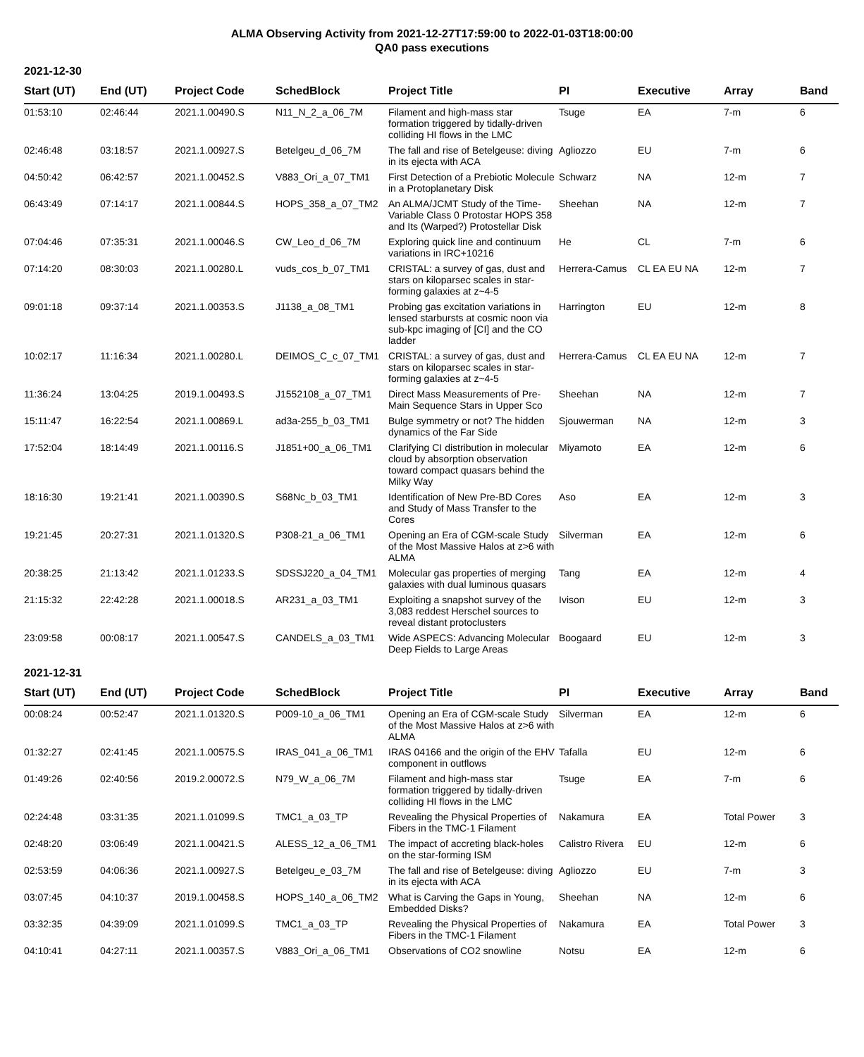ALMA Observing Activity from 2021-12-27T17:59:00 to 2022-01-03T18:00:00
QA0 pass executions
2021-12-30
| Start (UT) | End (UT) | Project Code | SchedBlock | Project Title | PI | Executive | Array | Band |
| --- | --- | --- | --- | --- | --- | --- | --- | --- |
| 01:53:10 | 02:46:44 | 2021.1.00490.S | N11_N_2_a_06_7M | Filament and high-mass star formation triggered by tidally-driven colliding HI flows in the LMC | Tsuge | EA | 7-m | 6 |
| 02:46:48 | 03:18:57 | 2021.1.00927.S | Betelgeu_d_06_7M | The fall and rise of Betelgeuse: diving in its ejecta with ACA | Agliozzo | EU | 7-m | 6 |
| 04:50:42 | 06:42:57 | 2021.1.00452.S | V883_Ori_a_07_TM1 | First Detection of a Prebiotic Molecule in a Protoplanetary Disk | Schwarz | NA | 12-m | 7 |
| 06:43:49 | 07:14:17 | 2021.1.00844.S | HOPS_358_a_07_TM2 | An ALMA/JCMT Study of the Time-Variable Class 0 Protostar HOPS 358 and Its (Warped?) Protostellar Disk | Sheehan | NA | 12-m | 7 |
| 07:04:46 | 07:35:31 | 2021.1.00046.S | CW_Leo_d_06_7M | Exploring quick line and continuum variations in IRC+10216 | He | CL | 7-m | 6 |
| 07:14:20 | 08:30:03 | 2021.1.00280.L | vuds_cos_b_07_TM1 | CRISTAL: a survey of gas, dust and stars on kiloparsec scales in star-forming galaxies at z~4-5 | Herrera-Camus | CL EA EU NA | 12-m | 7 |
| 09:01:18 | 09:37:14 | 2021.1.00353.S | J1138_a_08_TM1 | Probing gas excitation variations in lensed starbursts at cosmic noon via sub-kpc imaging of [CI] and the CO ladder | Harrington | EU | 12-m | 8 |
| 10:02:17 | 11:16:34 | 2021.1.00280.L | DEIMOS_C_c_07_TM1 | CRISTAL: a survey of gas, dust and stars on kiloparsec scales in star-forming galaxies at z~4-5 | Herrera-Camus | CL EA EU NA | 12-m | 7 |
| 11:36:24 | 13:04:25 | 2019.1.00493.S | J1552108_a_07_TM1 | Direct Mass Measurements of Pre-Main Sequence Stars in Upper Sco | Sheehan | NA | 12-m | 7 |
| 15:11:47 | 16:22:54 | 2021.1.00869.L | ad3a-255_b_03_TM1 | Bulge symmetry or not? The hidden dynamics of the Far Side | Sjouwerman | NA | 12-m | 3 |
| 17:52:04 | 18:14:49 | 2021.1.00116.S | J1851+00_a_06_TM1 | Clarifying CI distribution in molecular cloud by absorption observation toward compact quasars behind the Milky Way | Miyamoto | EA | 12-m | 6 |
| 18:16:30 | 19:21:41 | 2021.1.00390.S | S68Nc_b_03_TM1 | Identification of New Pre-BD Cores and Study of Mass Transfer to the Cores | Aso | EA | 12-m | 3 |
| 19:21:45 | 20:27:31 | 2021.1.01320.S | P308-21_a_06_TM1 | Opening an Era of CGM-scale Study of the Most Massive Halos at z>6 with ALMA | Silverman | EA | 12-m | 6 |
| 20:38:25 | 21:13:42 | 2021.1.01233.S | SDSSJ220_a_04_TM1 | Molecular gas properties of merging galaxies with dual luminous quasars | Tang | EA | 12-m | 4 |
| 21:15:32 | 22:42:28 | 2021.1.00018.S | AR231_a_03_TM1 | Exploiting a snapshot survey of the 3,083 reddest Herschel sources to reveal distant protoclusters | Ivison | EU | 12-m | 3 |
| 23:09:58 | 00:08:17 | 2021.1.00547.S | CANDELS_a_03_TM1 | Wide ASPECS: Advancing Molecular Deep Fields to Large Areas | Boogaard | EU | 12-m | 3 |
2021-12-31
| Start (UT) | End (UT) | Project Code | SchedBlock | Project Title | PI | Executive | Array | Band |
| --- | --- | --- | --- | --- | --- | --- | --- | --- |
| 00:08:24 | 00:52:47 | 2021.1.01320.S | P009-10_a_06_TM1 | Opening an Era of CGM-scale Study of the Most Massive Halos at z>6 with ALMA | Silverman | EA | 12-m | 6 |
| 01:32:27 | 02:41:45 | 2021.1.00575.S | IRAS_041_a_06_TM1 | IRAS 04166 and the origin of the EHV component in outflows | Tafalla | EU | 12-m | 6 |
| 01:49:26 | 02:40:56 | 2019.2.00072.S | N79_W_a_06_7M | Filament and high-mass star formation triggered by tidally-driven colliding HI flows in the LMC | Tsuge | EA | 7-m | 6 |
| 02:24:48 | 03:31:35 | 2021.1.01099.S | TMC1_a_03_TP | Revealing the Physical Properties of Fibers in the TMC-1 Filament | Nakamura | EA | Total Power | 3 |
| 02:48:20 | 03:06:49 | 2021.1.00421.S | ALESS_12_a_06_TM1 | The impact of accreting black-holes on the star-forming ISM | Calistro Rivera | EU | 12-m | 6 |
| 02:53:59 | 04:06:36 | 2021.1.00927.S | Betelgeu_e_03_7M | The fall and rise of Betelgeuse: diving in its ejecta with ACA | Agliozzo | EU | 7-m | 3 |
| 03:07:45 | 04:10:37 | 2019.1.00458.S | HOPS_140_a_06_TM2 | What is Carving the Gaps in Young, Embedded Disks? | Sheehan | NA | 12-m | 6 |
| 03:32:35 | 04:39:09 | 2021.1.01099.S | TMC1_a_03_TP | Revealing the Physical Properties of Fibers in the TMC-1 Filament | Nakamura | EA | Total Power | 3 |
| 04:10:41 | 04:27:11 | 2021.1.00357.S | V883_Ori_a_06_TM1 | Observations of CO2 snowline | Notsu | EA | 12-m | 6 |